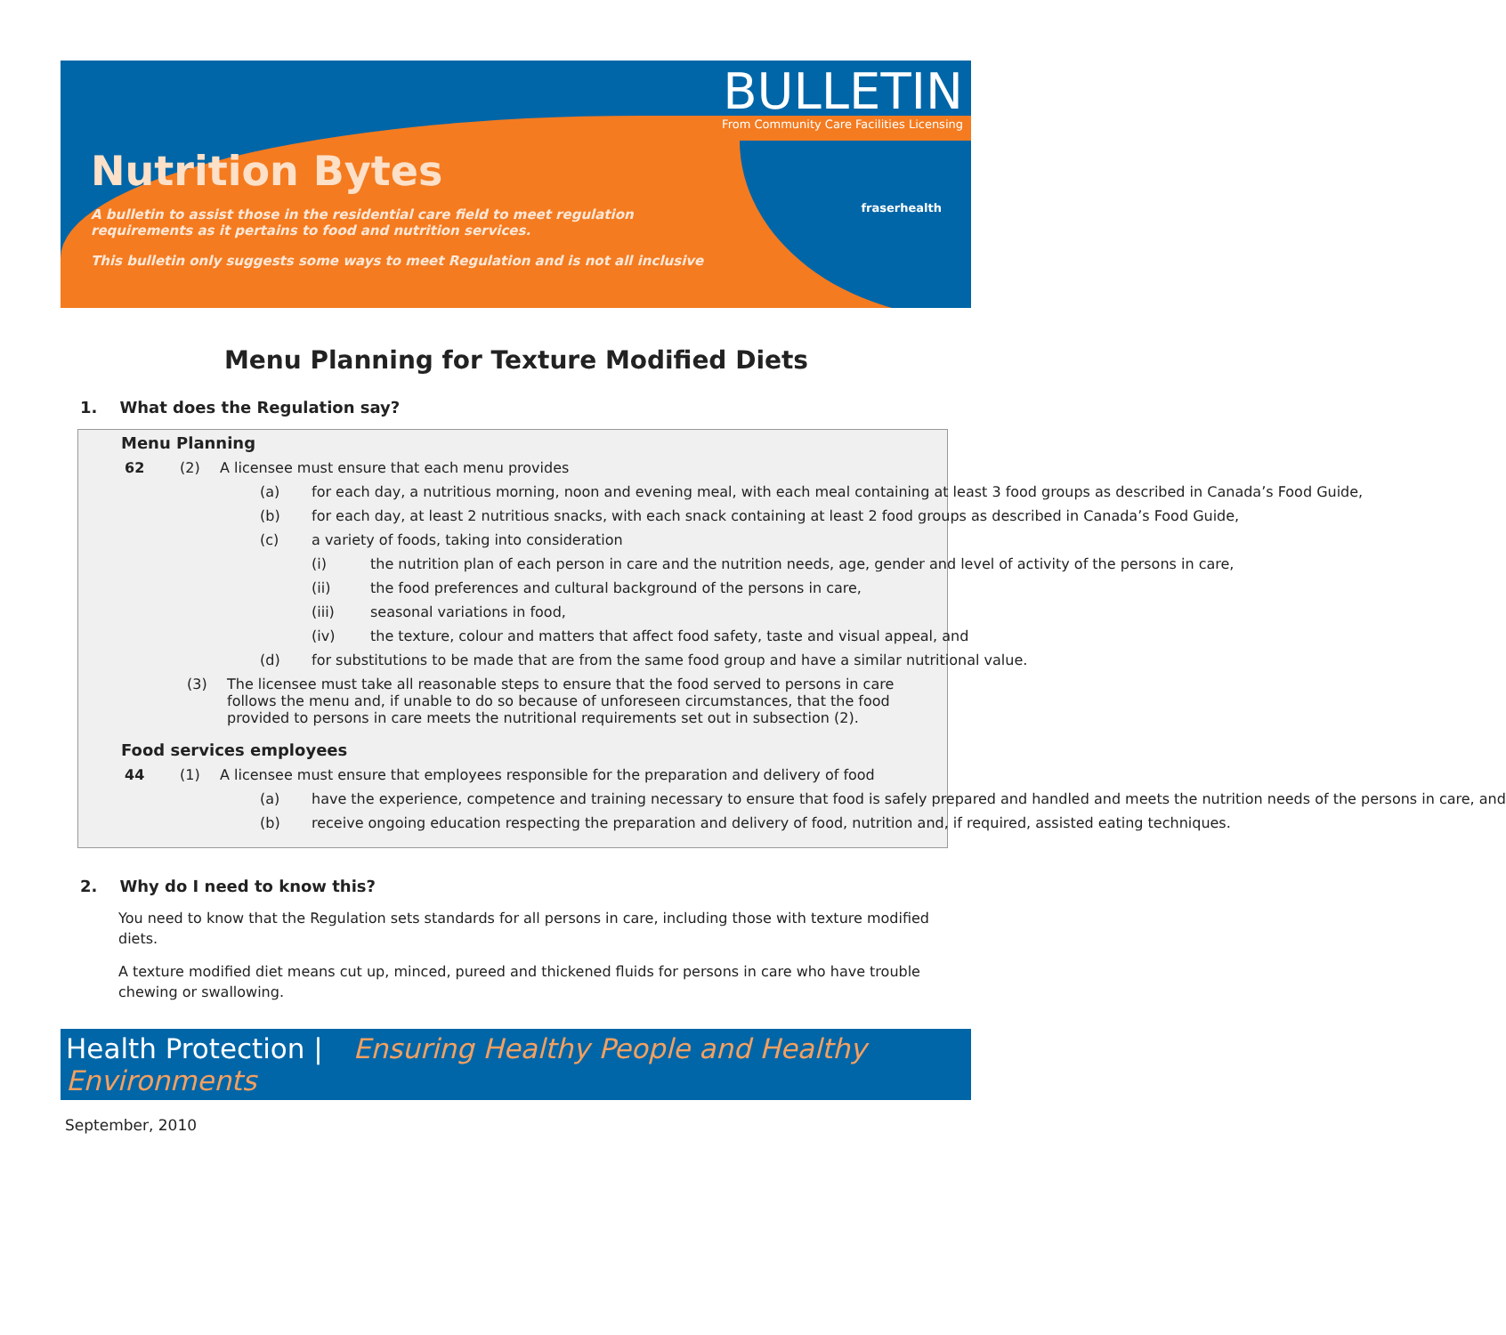BULLETIN
From Community Care Facilities Licensing
fraserhealth
Nutrition Bytes
A bulletin to assist those in the residential care field to meet regulation requirements as it pertains to food and nutrition services.
This bulletin only suggests some ways to meet Regulation and is not all inclusive
Menu Planning for Texture Modified Diets
1. What does the Regulation say?
Menu Planning
62 (2) A licensee must ensure that each menu provides
(a) for each day, a nutritious morning, noon and evening meal, with each meal containing at least 3 food groups as described in Canada’s Food Guide,
(b) for each day, at least 2 nutritious snacks, with each snack containing at least 2 food groups as described in Canada’s Food Guide,
(c) a variety of foods, taking into consideration
(i) the nutrition plan of each person in care and the nutrition needs, age, gender and level of activity of the persons in care,
(ii) the food preferences and cultural background of the persons in care,
(iii) seasonal variations in food,
(iv) the texture, colour and matters that affect food safety, taste and visual appeal, and
(d) for substitutions to be made that are from the same food group and have a similar nutritional value.
(3) The licensee must take all reasonable steps to ensure that the food served to persons in care follows the menu and, if unable to do so because of unforeseen circumstances, that the food provided to persons in care meets the nutritional requirements set out in subsection (2).
Food services employees
44 (1) A licensee must ensure that employees responsible for the preparation and delivery of food
(a) have the experience, competence and training necessary to ensure that food is safely prepared and handled and meets the nutrition needs of the persons in care, and
(b) receive ongoing education respecting the preparation and delivery of food, nutrition and, if required, assisted eating techniques.
2. Why do I need to know this?
You need to know that the Regulation sets standards for all persons in care, including those with texture modified diets.
A texture modified diet means cut up, minced, pureed and thickened fluids for persons in care who have trouble chewing or swallowing.
Health Protection | Ensuring Healthy People and Healthy Environments
September, 2010